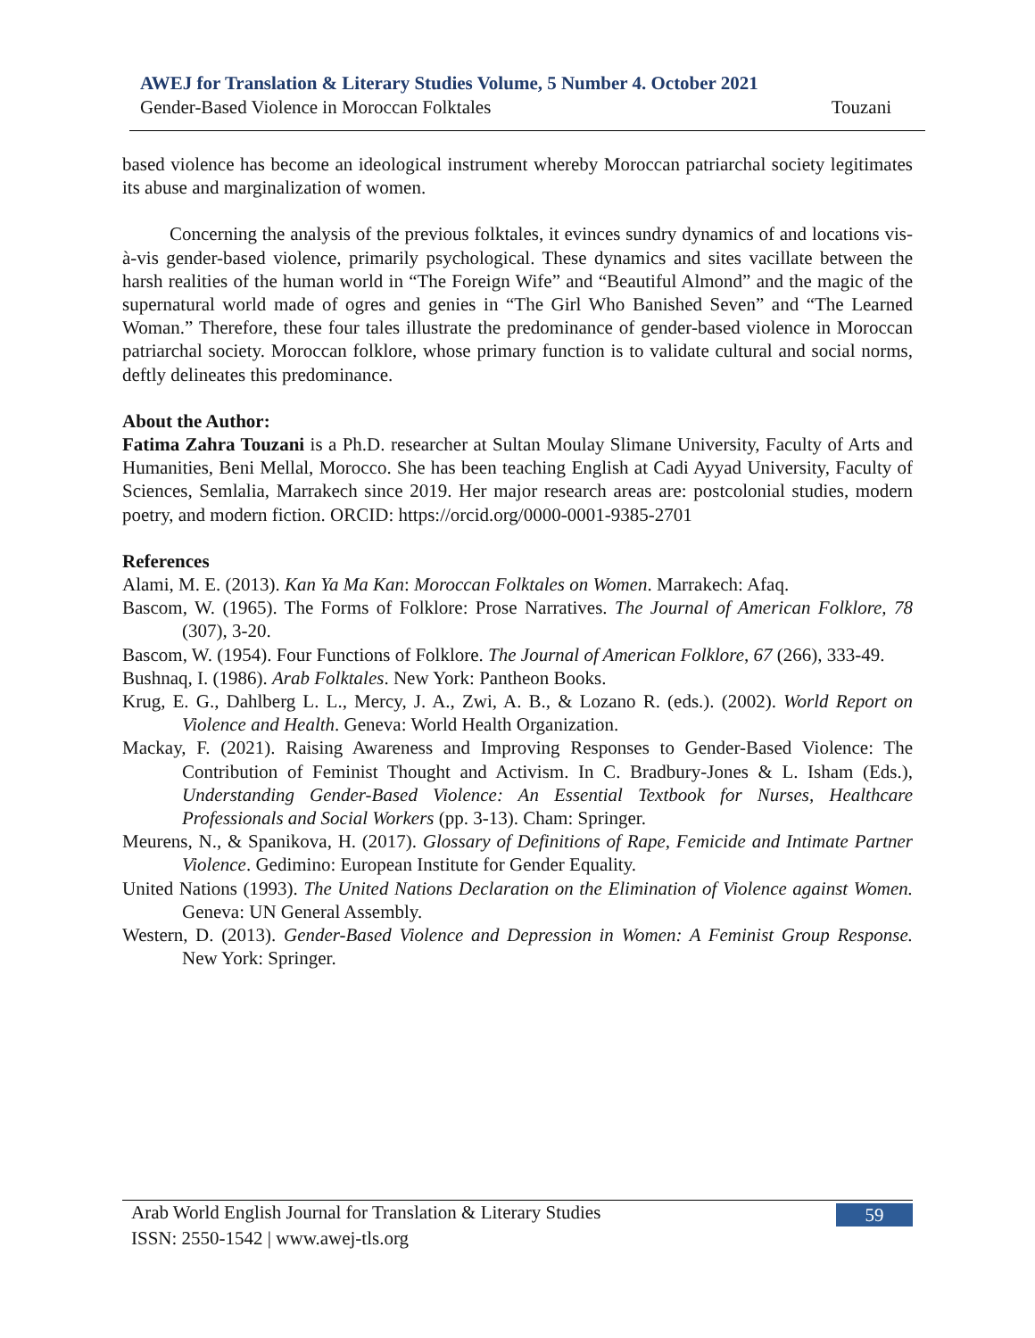AWEJ for Translation & Literary Studies Volume, 5 Number 4. October 2021
Gender-Based Violence in Moroccan Folktales Touzani
based violence has become an ideological instrument whereby Moroccan patriarchal society legitimates its abuse and marginalization of women.
Concerning the analysis of the previous folktales, it evinces sundry dynamics of and locations vis-à-vis gender-based violence, primarily psychological. These dynamics and sites vacillate between the harsh realities of the human world in “The Foreign Wife” and “Beautiful Almond” and the magic of the supernatural world made of ogres and genies in “The Girl Who Banished Seven” and “The Learned Woman.” Therefore, these four tales illustrate the predominance of gender-based violence in Moroccan patriarchal society. Moroccan folklore, whose primary function is to validate cultural and social norms, deftly delineates this predominance.
About the Author:
Fatima Zahra Touzani is a Ph.D. researcher at Sultan Moulay Slimane University, Faculty of Arts and Humanities, Beni Mellal, Morocco. She has been teaching English at Cadi Ayyad University, Faculty of Sciences, Semlalia, Marrakech since 2019. Her major research areas are: postcolonial studies, modern poetry, and modern fiction. ORCID: https://orcid.org/0000-0001-9385-2701
References
Alami, M. E. (2013). Kan Ya Ma Kan: Moroccan Folktales on Women. Marrakech: Afaq.
Bascom, W. (1965). The Forms of Folklore: Prose Narratives. The Journal of American Folklore, 78 (307), 3-20.
Bascom, W. (1954). Four Functions of Folklore. The Journal of American Folklore, 67 (266), 333-49.
Bushnaq, I. (1986). Arab Folktales. New York: Pantheon Books.
Krug, E. G., Dahlberg L. L., Mercy, J. A., Zwi, A. B., & Lozano R. (eds.). (2002). World Report on Violence and Health. Geneva: World Health Organization.
Mackay, F. (2021). Raising Awareness and Improving Responses to Gender-Based Violence: The Contribution of Feminist Thought and Activism. In C. Bradbury-Jones & L. Isham (Eds.), Understanding Gender-Based Violence: An Essential Textbook for Nurses, Healthcare Professionals and Social Workers (pp. 3-13). Cham: Springer.
Meurens, N., & Spanikova, H. (2017). Glossary of Definitions of Rape, Femicide and Intimate Partner Violence. Gedimino: European Institute for Gender Equality.
United Nations (1993). The United Nations Declaration on the Elimination of Violence against Women. Geneva: UN General Assembly.
Western, D. (2013). Gender-Based Violence and Depression in Women: A Feminist Group Response. New York: Springer.
Arab World English Journal for Translation & Literary Studies 59
ISSN: 2550-1542 | www.awej-tls.org